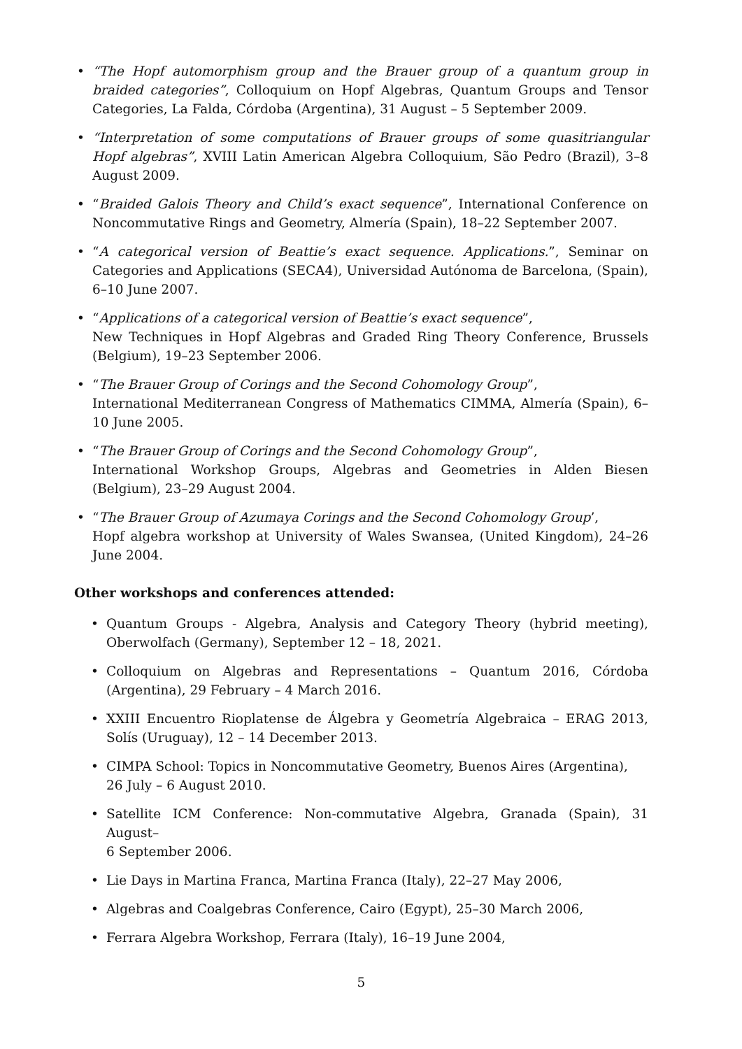• “The Hopf automorphism group and the Brauer group of a quantum group in braided categories”, Colloquium on Hopf Algebras, Quantum Groups and Tensor Categories, La Falda, Córdoba (Argentina), 31 August – 5 September 2009.
• “Interpretation of some computations of Brauer groups of some quasitriangular Hopf algebras”, XVIII Latin American Algebra Colloquium, São Pedro (Brazil), 3–8 August 2009.
• “Braided Galois Theory and Child’s exact sequence”, International Conference on Noncommutative Rings and Geometry, Almería (Spain), 18–22 September 2007.
• “A categorical version of Beattie’s exact sequence. Applications.”, Seminar on Categories and Applications (SECA4), Universidad Autónoma de Barcelona, (Spain), 6–10 June 2007.
• “Applications of a categorical version of Beattie’s exact sequence”,
New Techniques in Hopf Algebras and Graded Ring Theory Conference, Brussels (Belgium), 19–23 September 2006.
• “The Brauer Group of Corings and the Second Cohomology Group”,
International Mediterranean Congress of Mathematics CIMMA, Almería (Spain), 6–10 June 2005.
• “The Brauer Group of Corings and the Second Cohomology Group”,
International Workshop Groups, Algebras and Geometries in Alden Biesen (Belgium), 23–29 August 2004.
• “The Brauer Group of Azumaya Corings and the Second Cohomology Group’,
Hopf algebra workshop at University of Wales Swansea, (United Kingdom), 24–26 June 2004.
Other workshops and conferences attended:
• Quantum Groups - Algebra, Analysis and Category Theory (hybrid meeting), Oberwolfach (Germany), September 12 – 18, 2021.
• Colloquium on Algebras and Representations – Quantum 2016, Córdoba (Argentina), 29 February – 4 March 2016.
• XXIII Encuentro Rioplatense de Álgebra y Geometría Algebraica – ERAG 2013, Solís (Uruguay), 12 – 14 December 2013.
• CIMPA School: Topics in Noncommutative Geometry, Buenos Aires (Argentina),
26 July – 6 August 2010.
• Satellite ICM Conference: Non-commutative Algebra, Granada (Spain), 31 August–
6 September 2006.
• Lie Days in Martina Franca, Martina Franca (Italy), 22–27 May 2006,
• Algebras and Coalgebras Conference, Cairo (Egypt), 25–30 March 2006,
• Ferrara Algebra Workshop, Ferrara (Italy), 16–19 June 2004,
5